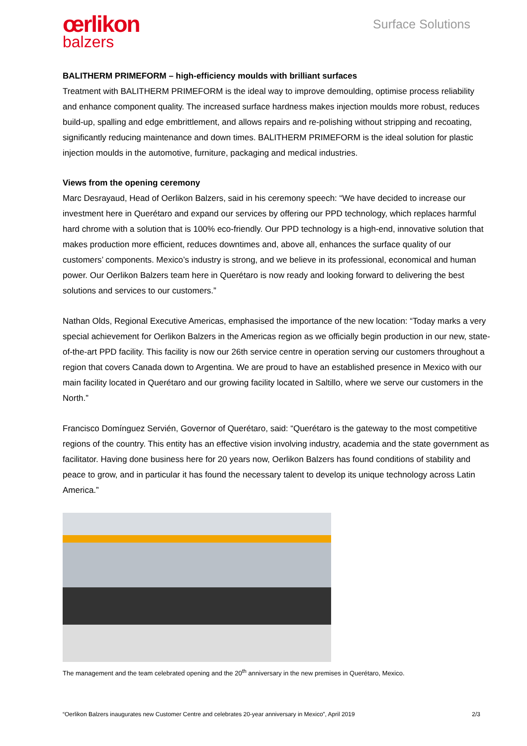œrlikon
balzers
Surface Solutions
BALITHERM PRIMEFORM – high-efficiency moulds with brilliant surfaces
Treatment with BALITHERM PRIMEFORM is the ideal way to improve demoulding, optimise process reliability and enhance component quality. The increased surface hardness makes injection moulds more robust, reduces build-up, spalling and edge embrittlement, and allows repairs and re-polishing without stripping and recoating, significantly reducing maintenance and down times. BALITHERM PRIMEFORM is the ideal solution for plastic injection moulds in the automotive, furniture, packaging and medical industries.
Views from the opening ceremony
Marc Desrayaud, Head of Oerlikon Balzers, said in his ceremony speech: “We have decided to increase our investment here in Querétaro and expand our services by offering our PPD technology, which replaces harmful hard chrome with a solution that is 100% eco-friendly. Our PPD technology is a high-end, innovative solution that makes production more efficient, reduces downtimes and, above all, enhances the surface quality of our customers’ components. Mexico’s industry is strong, and we believe in its professional, economical and human power. Our Oerlikon Balzers team here in Querétaro is now ready and looking forward to delivering the best solutions and services to our customers.”
Nathan Olds, Regional Executive Americas, emphasised the importance of the new location: “Today marks a very special achievement for Oerlikon Balzers in the Americas region as we officially begin production in our new, state-of-the-art PPD facility. This facility is now our 26th service centre in operation serving our customers throughout a region that covers Canada down to Argentina. We are proud to have an established presence in Mexico with our main facility located in Querétaro and our growing facility located in Saltillo, where we serve our customers in the North.”
Francisco Domínguez Servién, Governor of Querétaro, said: “Querétaro is the gateway to the most competitive regions of the country. This entity has an effective vision involving industry, academia and the state government as facilitator. Having done business here for 20 years now, Oerlikon Balzers has found conditions of stability and peace to grow, and in particular it has found the necessary talent to develop its unique technology across Latin America.”
The management and the team celebrated opening and the 20<sup>th</sup> anniversary in the new premises in Querétaro, Mexico.
“Oerlikon Balzers inaugurates new Customer Centre and celebrates 20-year anniversary in Mexico”, April 2019 2/3